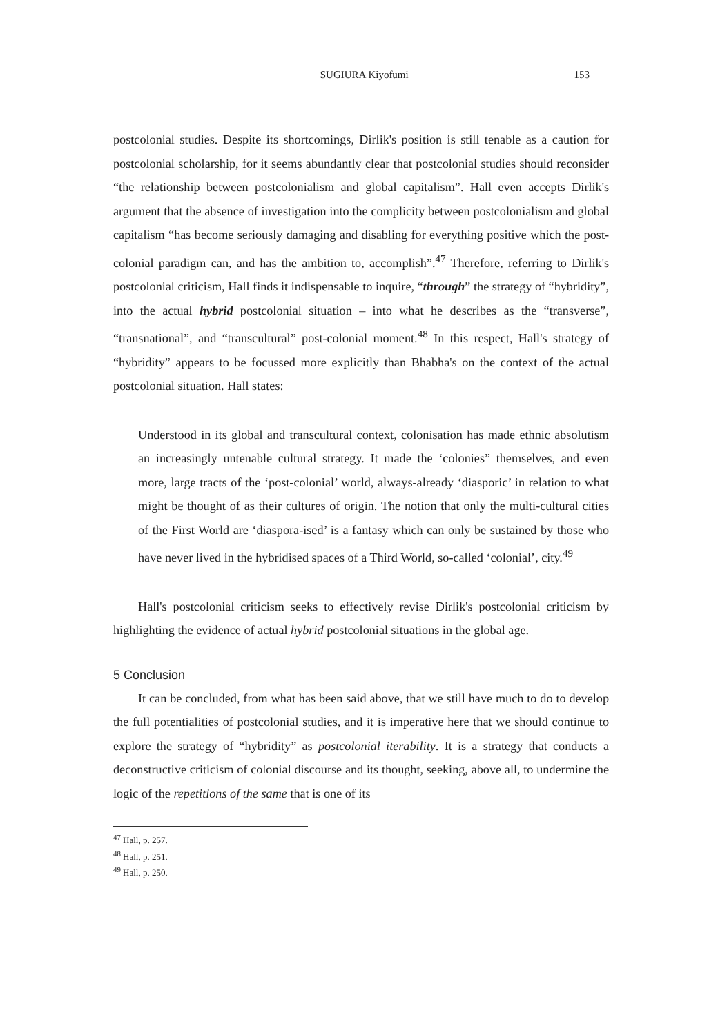SUGIURA Kiyofumi 153
postcolonial studies. Despite its shortcomings, Dirlik's position is still tenable as a caution for postcolonial scholarship, for it seems abundantly clear that postcolonial studies should reconsider “the relationship between postcolonialism and global capitalism”. Hall even accepts Dirlik's argument that the absence of investigation into the complicity between postcolonialism and global capitalism “has become seriously damaging and disabling for everything positive which the post-colonial paradigm can, and has the ambition to, accomplish”.<sup>47</sup> Therefore, referring to Dirlik's postcolonial criticism, Hall finds it indispensable to inquire, “through” the strategy of “hybridity”, into the actual hybrid postcolonial situation – into what he describes as the “transverse”, “transnational”, and “transcultural” post-colonial moment.<sup>48</sup> In this respect, Hall's strategy of “hybridity” appears to be focussed more explicitly than Bhabha's on the context of the actual postcolonial situation. Hall states:
Understood in its global and transcultural context, colonisation has made ethnic absolutism an increasingly untenable cultural strategy. It made the ‘colonies” themselves, and even more, large tracts of the ‘post-colonial’ world, always-already ‘diasporic’ in relation to what might be thought of as their cultures of origin. The notion that only the multi-cultural cities of the First World are ‘diaspora-ised’ is a fantasy which can only be sustained by those who have never lived in the hybridised spaces of a Third World, so-called ‘colonial’, city.<sup>49</sup>
Hall's postcolonial criticism seeks to effectively revise Dirlik's postcolonial criticism by highlighting the evidence of actual hybrid postcolonial situations in the global age.
5 Conclusion
It can be concluded, from what has been said above, that we still have much to do to develop the full potentialities of postcolonial studies, and it is imperative here that we should continue to explore the strategy of “hybridity” as postcolonial iterability. It is a strategy that conducts a deconstructive criticism of colonial discourse and its thought, seeking, above all, to undermine the logic of the repetitions of the same that is one of its
<sup>47</sup> Hall, p. 257.
<sup>48</sup> Hall, p. 251.
<sup>49</sup> Hall, p. 250.